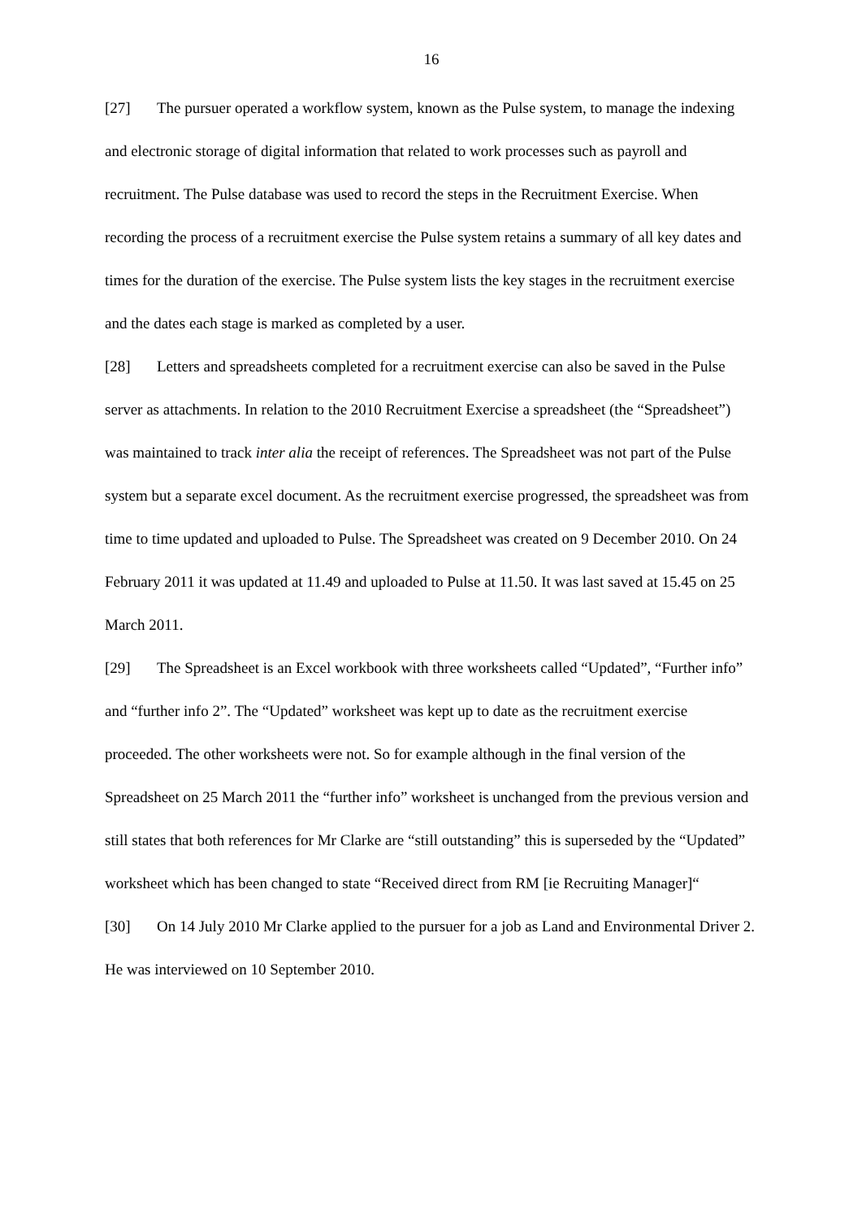16
[27] The pursuer operated a workflow system, known as the Pulse system, to manage the indexing and electronic storage of digital information that related to work processes such as payroll and recruitment. The Pulse database was used to record the steps in the Recruitment Exercise. When recording the process of a recruitment exercise the Pulse system retains a summary of all key dates and times for the duration of the exercise. The Pulse system lists the key stages in the recruitment exercise and the dates each stage is marked as completed by a user.
[28] Letters and spreadsheets completed for a recruitment exercise can also be saved in the Pulse server as attachments. In relation to the 2010 Recruitment Exercise a spreadsheet (the “Spreadsheet”) was maintained to track inter alia the receipt of references. The Spreadsheet was not part of the Pulse system but a separate excel document. As the recruitment exercise progressed, the spreadsheet was from time to time updated and uploaded to Pulse. The Spreadsheet was created on 9 December 2010. On 24 February 2011 it was updated at 11.49 and uploaded to Pulse at 11.50. It was last saved at 15.45 on 25 March 2011.
[29] The Spreadsheet is an Excel workbook with three worksheets called “Updated”, “Further info” and “further info 2”. The “Updated” worksheet was kept up to date as the recruitment exercise proceeded. The other worksheets were not. So for example although in the final version of the Spreadsheet on 25 March 2011 the “further info” worksheet is unchanged from the previous version and still states that both references for Mr Clarke are “still outstanding” this is superseded by the “Updated” worksheet which has been changed to state “Received direct from RM [ie Recruiting Manager]“
[30] On 14 July 2010 Mr Clarke applied to the pursuer for a job as Land and Environmental Driver 2. He was interviewed on 10 September 2010.